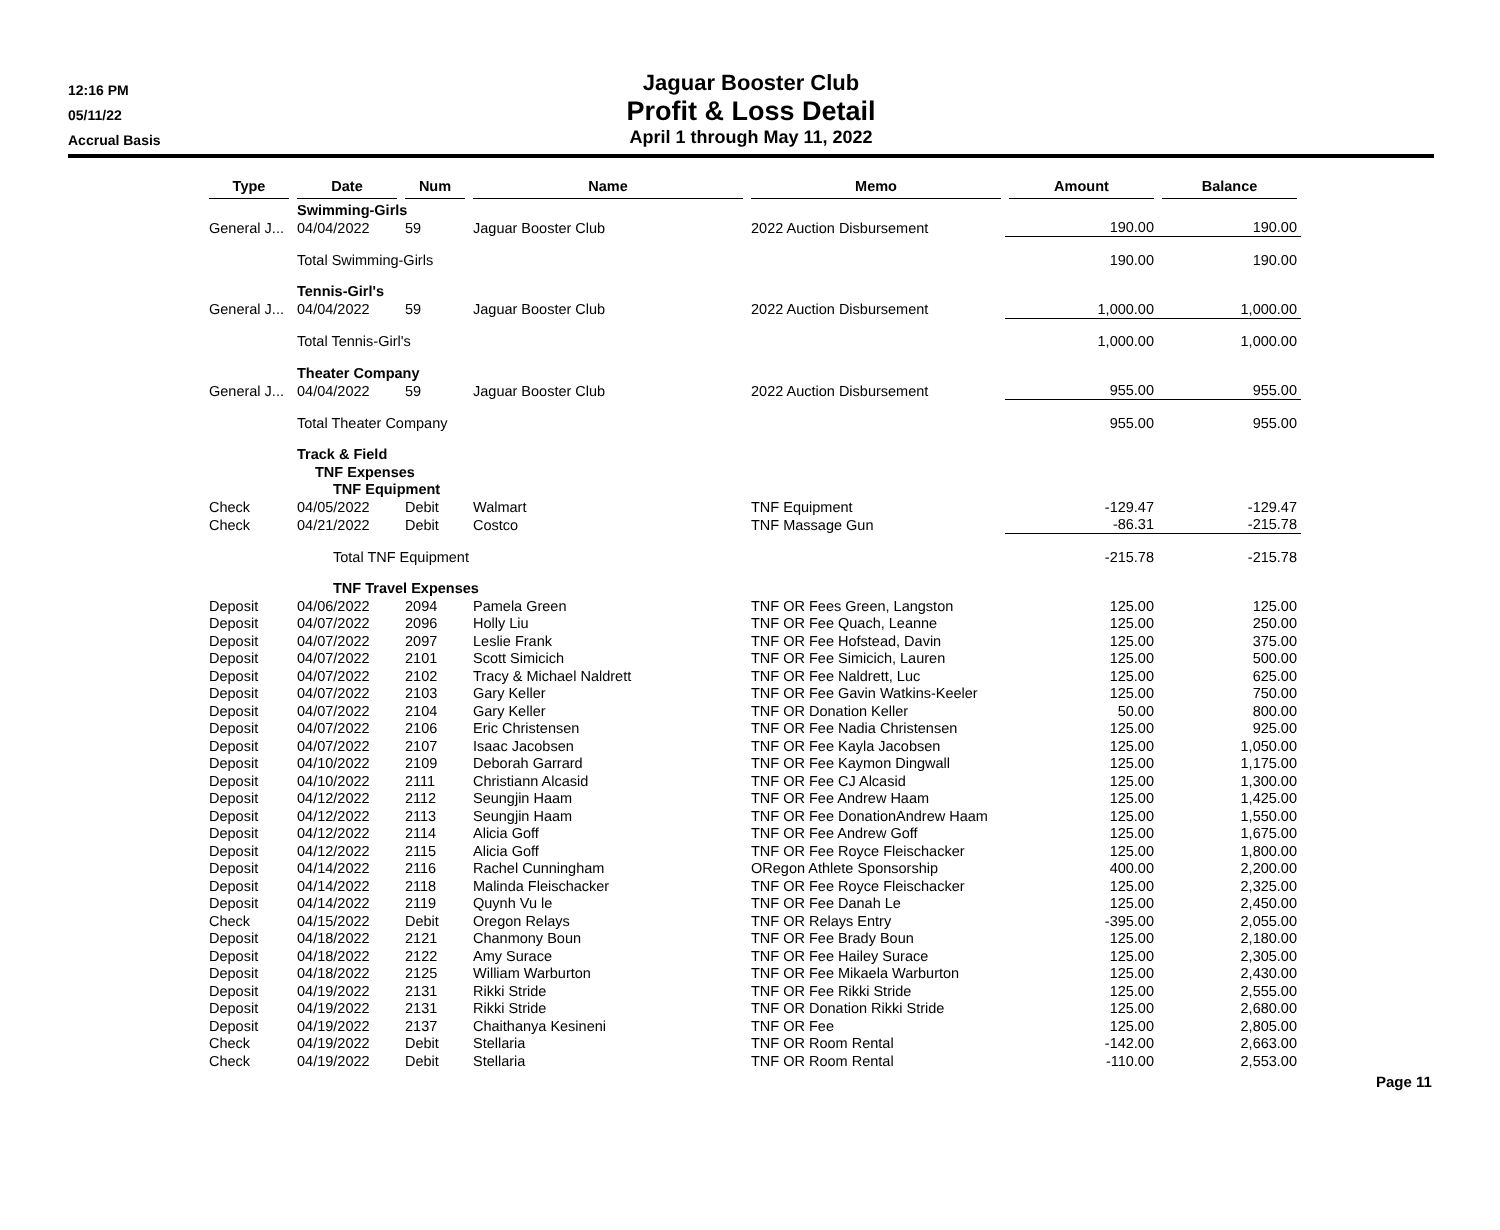12:16 PM
05/11/22
Accrual Basis
Jaguar Booster Club
Profit & Loss Detail
April 1 through May 11, 2022
| Type | Date | Num | Name | Memo | Amount | Balance |
| --- | --- | --- | --- | --- | --- | --- |
| | Swimming-Girls | | | | | |
| General J... | 04/04/2022 | 59 | Jaguar Booster Club | 2022 Auction Disbursement | 190.00 | 190.00 |
| | Total Swimming-Girls | | | | 190.00 | 190.00 |
| | Tennis-Girl's | | | | | |
| General J... | 04/04/2022 | 59 | Jaguar Booster Club | 2022 Auction Disbursement | 1,000.00 | 1,000.00 |
| | Total Tennis-Girl's | | | | 1,000.00 | 1,000.00 |
| | Theater Company | | | | | |
| General J... | 04/04/2022 | 59 | Jaguar Booster Club | 2022 Auction Disbursement | 955.00 | 955.00 |
| | Total Theater Company | | | | 955.00 | 955.00 |
| | Track & Field | | | | | |
| | TNF Expenses | | | | | |
| | TNF Equipment | | | | | |
| Check | 04/05/2022 | Debit | Walmart | TNF Equipment | -129.47 | -129.47 |
| Check | 04/21/2022 | Debit | Costco | TNF Massage Gun | -86.31 | -215.78 |
| | Total TNF Equipment | | | | -215.78 | -215.78 |
| | TNF Travel Expenses | | | | | |
| Deposit | 04/06/2022 | 2094 | Pamela Green | TNF OR Fees Green, Langston | 125.00 | 125.00 |
| Deposit | 04/07/2022 | 2096 | Holly Liu | TNF OR Fee Quach, Leanne | 125.00 | 250.00 |
| Deposit | 04/07/2022 | 2097 | Leslie Frank | TNF OR Fee Hofstead, Davin | 125.00 | 375.00 |
| Deposit | 04/07/2022 | 2101 | Scott Simicich | TNF OR Fee Simicich, Lauren | 125.00 | 500.00 |
| Deposit | 04/07/2022 | 2102 | Tracy & Michael Naldrett | TNF OR Fee Naldrett, Luc | 125.00 | 625.00 |
| Deposit | 04/07/2022 | 2103 | Gary Keller | TNF OR Fee Gavin Watkins-Keeler | 125.00 | 750.00 |
| Deposit | 04/07/2022 | 2104 | Gary Keller | TNF OR Donation Keller | 50.00 | 800.00 |
| Deposit | 04/07/2022 | 2106 | Eric Christensen | TNF OR Fee Nadia Christensen | 125.00 | 925.00 |
| Deposit | 04/07/2022 | 2107 | Isaac Jacobsen | TNF OR Fee Kayla Jacobsen | 125.00 | 1,050.00 |
| Deposit | 04/10/2022 | 2109 | Deborah Garrard | TNF OR Fee Kaymon Dingwall | 125.00 | 1,175.00 |
| Deposit | 04/10/2022 | 2111 | Christiann Alcasid | TNF OR Fee CJ Alcasid | 125.00 | 1,300.00 |
| Deposit | 04/12/2022 | 2112 | Seungjin Haam | TNF OR Fee Andrew Haam | 125.00 | 1,425.00 |
| Deposit | 04/12/2022 | 2113 | Seungjin Haam | TNF OR Fee DonationAndrew Haam | 125.00 | 1,550.00 |
| Deposit | 04/12/2022 | 2114 | Alicia Goff | TNF OR Fee Andrew Goff | 125.00 | 1,675.00 |
| Deposit | 04/12/2022 | 2115 | Alicia Goff | TNF OR Fee Royce Fleischacker | 125.00 | 1,800.00 |
| Deposit | 04/14/2022 | 2116 | Rachel Cunningham | ORegon Athlete Sponsorship | 400.00 | 2,200.00 |
| Deposit | 04/14/2022 | 2118 | Malinda Fleischacker | TNF OR Fee Royce Fleischacker | 125.00 | 2,325.00 |
| Deposit | 04/14/2022 | 2119 | Quynh Vu le | TNF OR Fee Danah Le | 125.00 | 2,450.00 |
| Check | 04/15/2022 | Debit | Oregon Relays | TNF OR Relays Entry | -395.00 | 2,055.00 |
| Deposit | 04/18/2022 | 2121 | Chanmony Boun | TNF OR Fee Brady Boun | 125.00 | 2,180.00 |
| Deposit | 04/18/2022 | 2122 | Amy Surace | TNF OR Fee Hailey Surace | 125.00 | 2,305.00 |
| Deposit | 04/18/2022 | 2125 | William Warburton | TNF OR Fee Mikaela Warburton | 125.00 | 2,430.00 |
| Deposit | 04/19/2022 | 2131 | Rikki Stride | TNF OR Fee Rikki Stride | 125.00 | 2,555.00 |
| Deposit | 04/19/2022 | 2131 | Rikki Stride | TNF OR Donation Rikki Stride | 125.00 | 2,680.00 |
| Deposit | 04/19/2022 | 2137 | Chaithanya Kesineni | TNF OR Fee | 125.00 | 2,805.00 |
| Check | 04/19/2022 | Debit | Stellaria | TNF OR Room Rental | -142.00 | 2,663.00 |
| Check | 04/19/2022 | Debit | Stellaria | TNF OR Room Rental | -110.00 | 2,553.00 |
Page 11